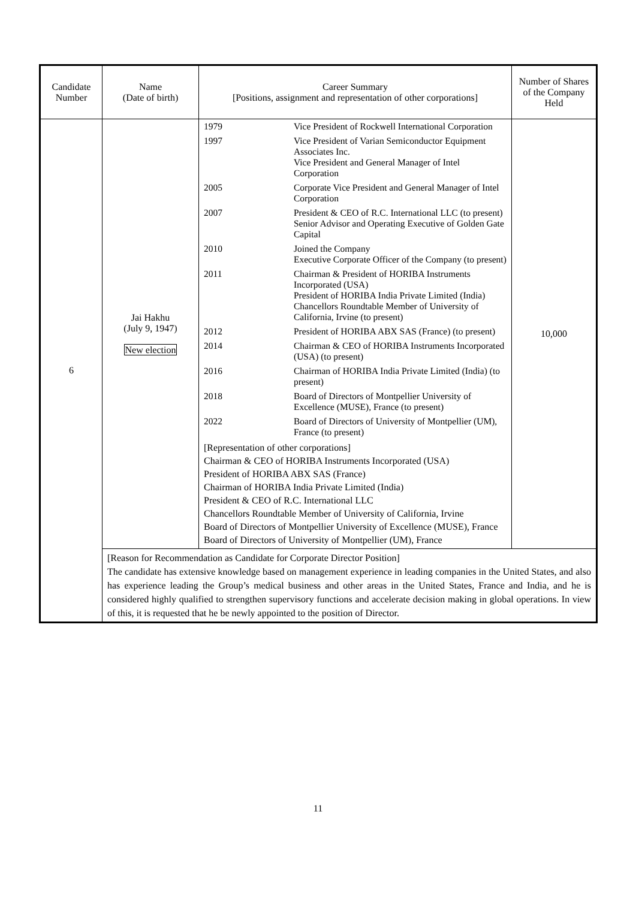| Candidate Number | Name (Date of birth) | Career Summary [Positions, assignment and representation of other corporations] | Number of Shares of the Company Held |
| --- | --- | --- | --- |
| 6 | Jai Hakhu (July 9, 1947) New election | / 1979 / Vice President of Rockwell International Corporation / / 1997 / Vice President of Varian Semiconductor Equipment Associates Inc. Vice President and General Manager of Intel Corporation / / 2005 / Corporate Vice President and General Manager of Intel Corporation / / 2007 / President & CEO of R.C. International LLC (to present) Senior Advisor and Operating Executive of Golden Gate Capital / / 2010 / Joined the Company Executive Corporate Officer of the Company (to present) / / 2011 / Chairman & President of HORIBA Instruments Incorporated (USA) President of HORIBA India Private Limited (India) Chancellors Roundtable Member of University of California, Irvine (to present) / / 2012 / President of HORIBA ABX SAS (France) (to present) / / 2014 / Chairman & CEO of HORIBA Instruments Incorporated (USA) (to present) / / 2016 / Chairman of HORIBA India Private Limited (India) (to present) / / 2018 / Board of Directors of Montpellier University of Excellence (MUSE), France (to present) / / 2022 / Board of Directors of University of Montpellier (UM), France (to present) / [Representation of other corporations] Chairman & CEO of HORIBA Instruments Incorporated (USA) President of HORIBA ABX SAS (France) Chairman of HORIBA India Private Limited (India) President & CEO of R.C. International LLC Chancellors Roundtable Member of University of California, Irvine Board of Directors of Montpellier University of Excellence (MUSE), France Board of Directors of University of Montpellier (UM), France | 10,000 |
| | [Reason for Recommendation as Candidate for Corporate Director Position] The candidate has extensive knowledge based on management experience in leading companies in the United States, and also has experience leading the Group’s medical business and other areas in the United States, France and India, and he is considered highly qualified to strengthen supervisory functions and accelerate decision making in global operations. In view of this, it is requested that he be newly appointed to the position of Director. | | |
11